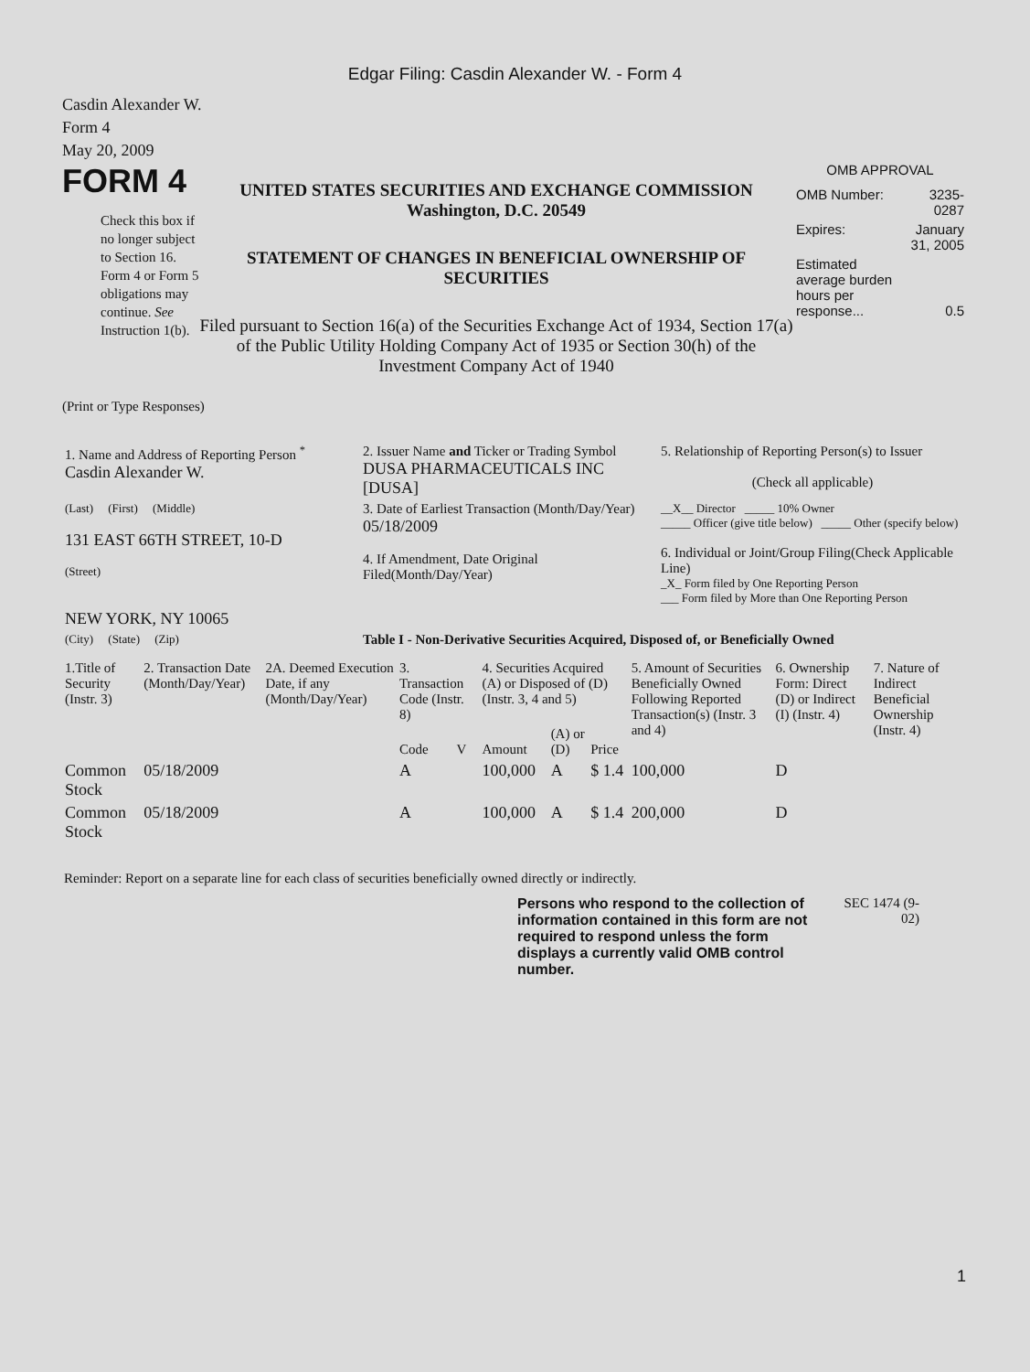Edgar Filing: Casdin Alexander W. - Form 4
Casdin Alexander W.
Form 4
May 20, 2009
FORM 4
Check this box if no longer subject to Section 16. Form 4 or Form 5 obligations may continue. See Instruction 1(b).
UNITED STATES SECURITIES AND EXCHANGE COMMISSION
Washington, D.C. 20549
STATEMENT OF CHANGES IN BENEFICIAL OWNERSHIP OF SECURITIES
Filed pursuant to Section 16(a) of the Securities Exchange Act of 1934, Section 17(a) of the Public Utility Holding Company Act of 1935 or Section 30(h) of the Investment Company Act of 1940
OMB APPROVAL
| OMB Number: | 3235-0287 |
| Expires: | January 31, 2005 |
| Estimated average burden hours per response... | 0.5 |
(Print or Type Responses)
| 1. Name and Address of Reporting Person <sup>*</sup> Casdin Alexander W. | 2. Issuer Name and Ticker or Trading Symbol DUSA PHARMACEUTICALS INC [DUSA] | 5. Relationship of Reporting Person(s) to Issuer (Check all applicable) |
| (Last) (First) (Middle) 131 EAST 66TH STREET, 10-D (Street) | 3. Date of Earliest Transaction (Month/Day/Year) 05/18/2009 4. If Amendment, Date Original Filed(Month/Day/Year) | __X__ Director _____ 10% Owner _____ Officer (give title below) _____ Other (specify below) 6. Individual or Joint/Group Filing(Check Applicable Line) _X_ Form filed by One Reporting Person ___ Form filed by More than One Reporting Person |
| NEW YORK, NY 10065 (City) (State) (Zip) | Table I - Non-Derivative Securities Acquired, Disposed of, or Beneficially Owned | |
| 1.Title of Security (Instr. 3) | 2. Transaction Date (Month/Day/Year) | 2A. Deemed Execution Date, if any (Month/Day/Year) | 3. Transaction Code (Instr. 8) | | 4. Securities Acquired (A) or Disposed of (D) (Instr. 3, 4 and 5) | | | 5. Amount of Securities Beneficially Owned Following Reported Transaction(s) (Instr. 3 and 4) | 6. Ownership Form: Direct (D) or Indirect (I) (Instr. 4) | 7. Nature of Indirect Beneficial Ownership (Instr. 4) |
| --- | --- | --- | --- | --- | --- | --- | --- | --- | --- | --- |
| | | | Code | V | Amount | (A) or (D) | Price | | | |
| Common Stock | 05/18/2009 | | A | | 100,000 | A | $ 1.4 | 100,000 | D | |
| Common Stock | 05/18/2009 | | A | | 100,000 | A | $ 1.4 | 200,000 | D | |
Reminder: Report on a separate line for each class of securities beneficially owned directly or indirectly.
Persons who respond to the collection of information contained in this form are not required to respond unless the form displays a currently valid OMB control number.
SEC 1474 (9-02)
1